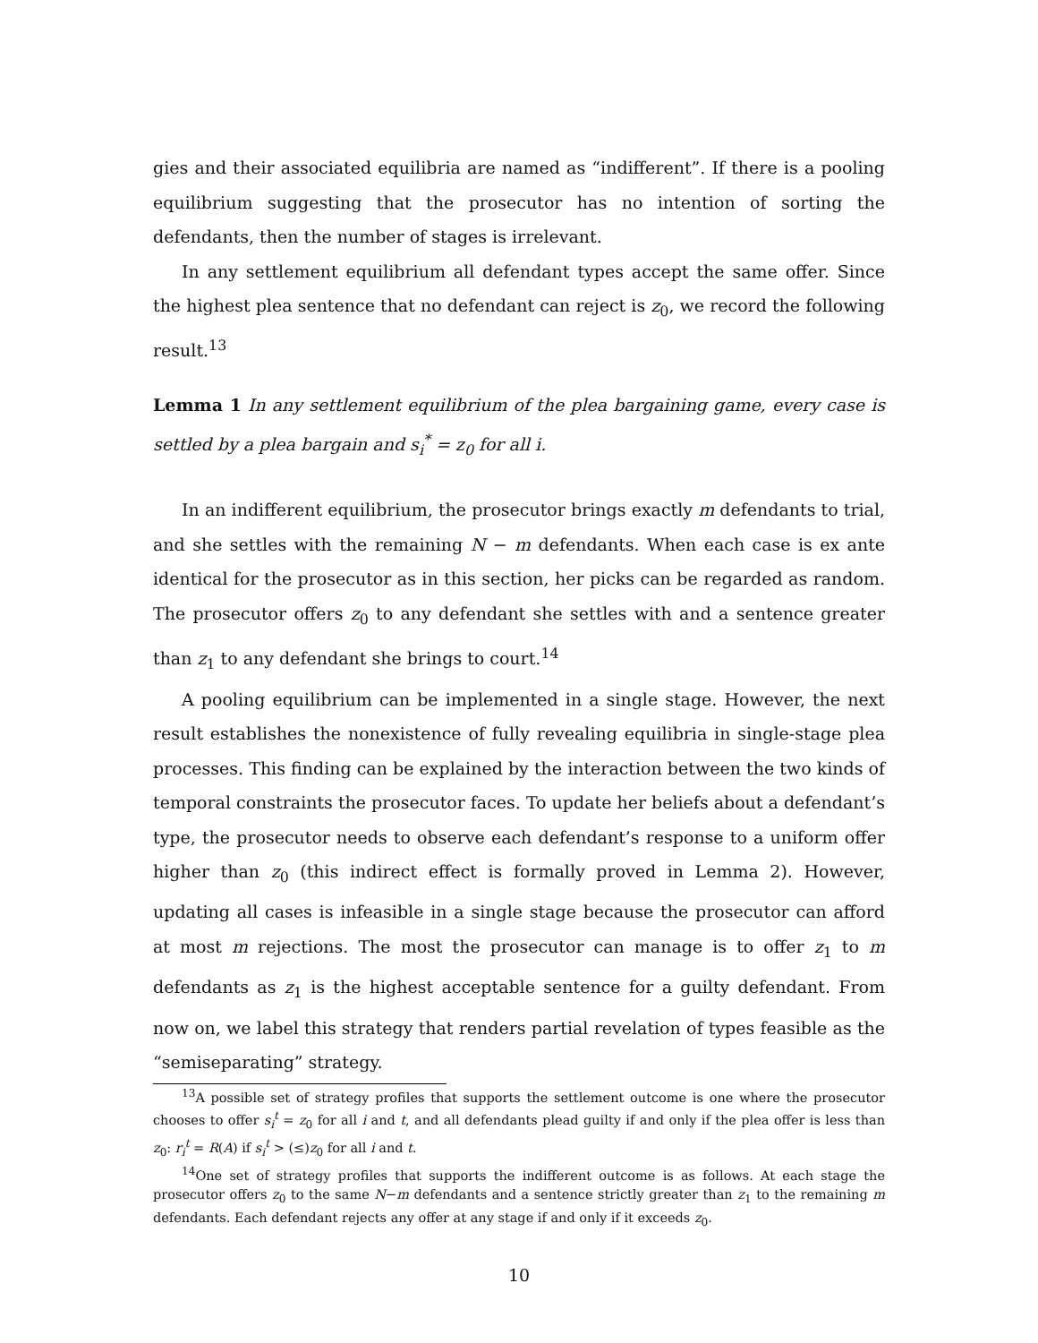gies and their associated equilibria are named as “indifferent”. If there is a pooling equilibrium suggesting that the prosecutor has no intention of sorting the defendants, then the number of stages is irrelevant.
In any settlement equilibrium all defendant types accept the same offer. Since the highest plea sentence that no defendant can reject is z<sub>0</sub>, we record the following result.<sup>13</sup>
Lemma 1 In any settlement equilibrium of the plea bargaining game, every case is settled by a plea bargain and s<sub>i</sub><sup>*</sup> = z<sub>0</sub> for all i.
In an indifferent equilibrium, the prosecutor brings exactly m defendants to trial, and she settles with the remaining N − m defendants. When each case is ex ante identical for the prosecutor as in this section, her picks can be regarded as random. The prosecutor offers z<sub>0</sub> to any defendant she settles with and a sentence greater than z<sub>1</sub> to any defendant she brings to court.<sup>14</sup>
A pooling equilibrium can be implemented in a single stage. However, the next result establishes the nonexistence of fully revealing equilibria in single-stage plea processes. This finding can be explained by the interaction between the two kinds of temporal constraints the prosecutor faces. To update her beliefs about a defendant’s type, the prosecutor needs to observe each defendant’s response to a uniform offer higher than z<sub>0</sub> (this indirect effect is formally proved in Lemma 2). However, updating all cases is infeasible in a single stage because the prosecutor can afford at most m rejections. The most the prosecutor can manage is to offer z<sub>1</sub> to m defendants as z<sub>1</sub> is the highest acceptable sentence for a guilty defendant. From now on, we label this strategy that renders partial revelation of types feasible as the “semiseparating” strategy.
<sup>13</sup> A possible set of strategy profiles that supports the settlement outcome is one where the prosecutor chooses to offer s<sub>i</sub><sup>t</sup> = z<sub>0</sub> for all i and t, and all defendants plead guilty if and only if the plea offer is less than z<sub>0</sub>: r<sub>i</sub><sup>t</sup> = R(A) if s<sub>i</sub><sup>t</sup> > (≤)z<sub>0</sub> for all i and t.
<sup>14</sup> One set of strategy profiles that supports the indifferent outcome is as follows. At each stage the prosecutor offers z<sub>0</sub> to the same N−m defendants and a sentence strictly greater than z<sub>1</sub> to the remaining m defendants. Each defendant rejects any offer at any stage if and only if it exceeds z<sub>0</sub>.
10